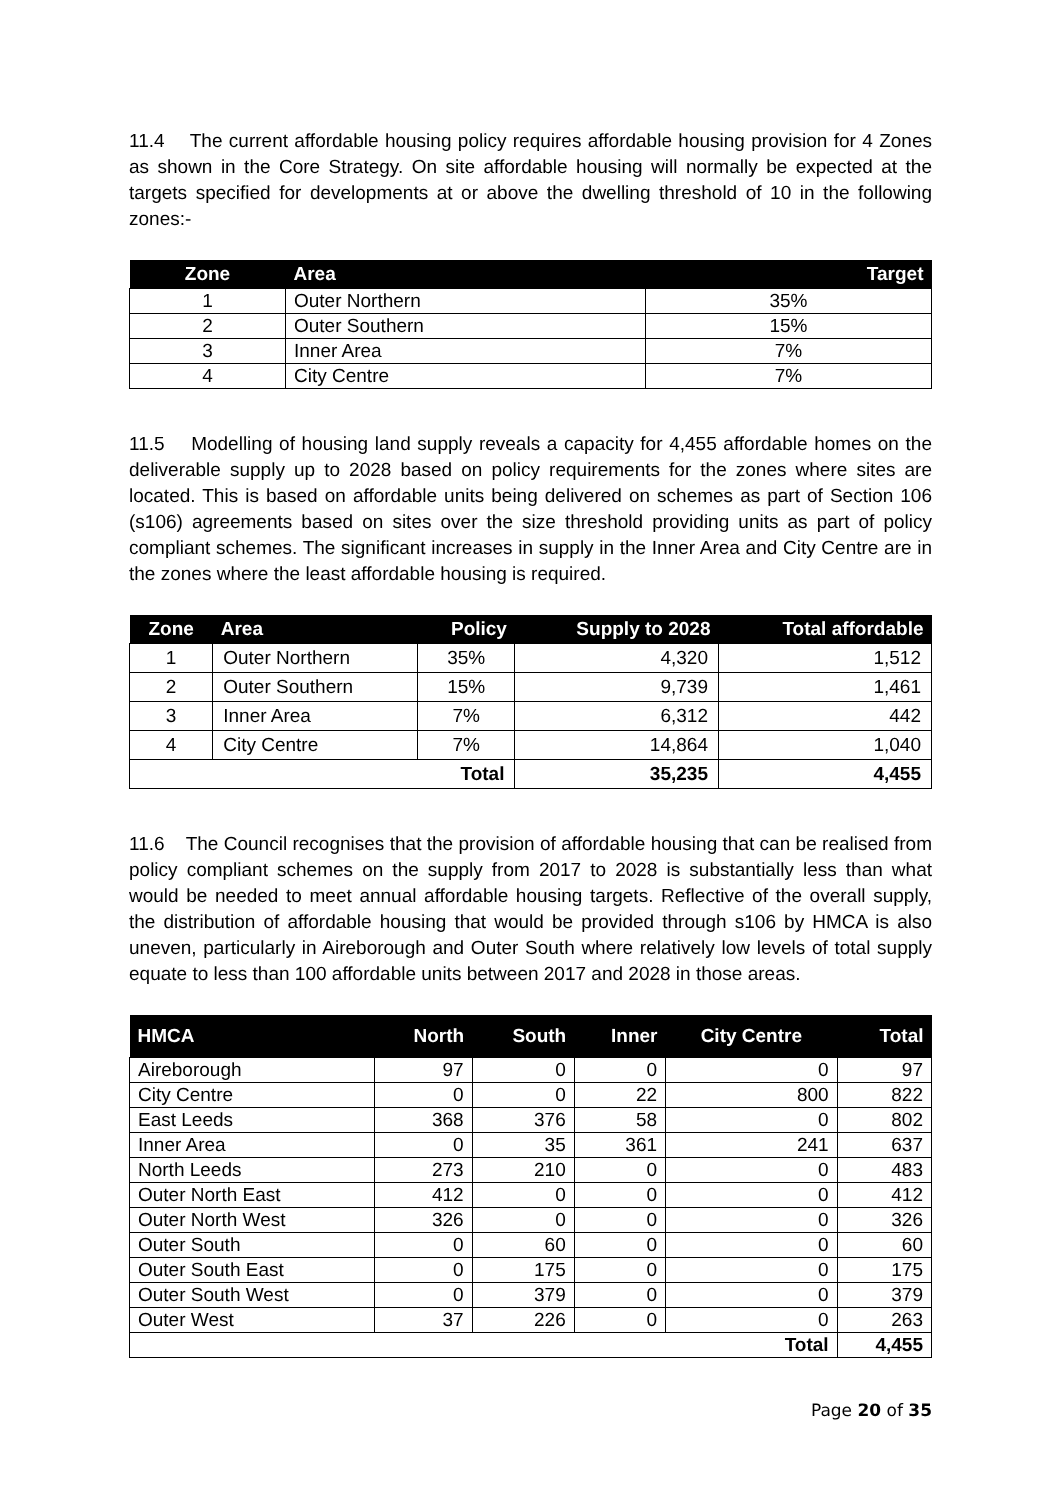11.4 The current affordable housing policy requires affordable housing provision for 4 Zones as shown in the Core Strategy. On site affordable housing will normally be expected at the targets specified for developments at or above the dwelling threshold of 10 in the following zones:-
| Zone | Area | Target |
| --- | --- | --- |
| 1 | Outer Northern | 35% |
| 2 | Outer Southern | 15% |
| 3 | Inner Area | 7% |
| 4 | City Centre | 7% |
11.5 Modelling of housing land supply reveals a capacity for 4,455 affordable homes on the deliverable supply up to 2028 based on policy requirements for the zones where sites are located. This is based on affordable units being delivered on schemes as part of Section 106 (s106) agreements based on sites over the size threshold providing units as part of policy compliant schemes. The significant increases in supply in the Inner Area and City Centre are in the zones where the least affordable housing is required.
| Zone | Area | Policy | Supply to 2028 | Total affordable |
| --- | --- | --- | --- | --- |
| 1 | Outer Northern | 35% | 4,320 | 1,512 |
| 2 | Outer Southern | 15% | 9,739 | 1,461 |
| 3 | Inner Area | 7% | 6,312 | 442 |
| 4 | City Centre | 7% | 14,864 | 1,040 |
| Total | | | 35,235 | 4,455 |
11.6 The Council recognises that the provision of affordable housing that can be realised from policy compliant schemes on the supply from 2017 to 2028 is substantially less than what would be needed to meet annual affordable housing targets. Reflective of the overall supply, the distribution of affordable housing that would be provided through s106 by HMCA is also uneven, particularly in Aireborough and Outer South where relatively low levels of total supply equate to less than 100 affordable units between 2017 and 2028 in those areas.
| HMCA | North | South | Inner | City Centre | Total |
| --- | --- | --- | --- | --- | --- |
| Aireborough | 97 | 0 | 0 | 0 | 97 |
| City Centre | 0 | 0 | 22 | 800 | 822 |
| East Leeds | 368 | 376 | 58 | 0 | 802 |
| Inner Area | 0 | 35 | 361 | 241 | 637 |
| North Leeds | 273 | 210 | 0 | 0 | 483 |
| Outer North East | 412 | 0 | 0 | 0 | 412 |
| Outer North West | 326 | 0 | 0 | 0 | 326 |
| Outer South | 0 | 60 | 0 | 0 | 60 |
| Outer South East | 0 | 175 | 0 | 0 | 175 |
| Outer South West | 0 | 379 | 0 | 0 | 379 |
| Outer West | 37 | 226 | 0 | 0 | 263 |
| Total | | | | | 4,455 |
Page 20 of 35